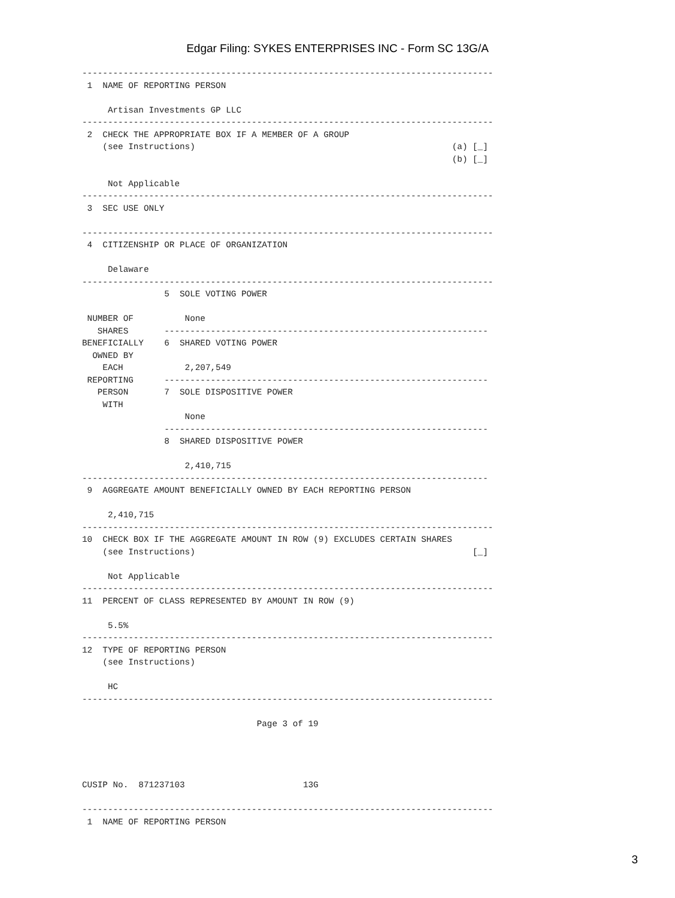Edgar Filing: SYKES ENTERPRISES INC - Form SC 13G/A
--------------------------------------------------------------------------------
 1  NAME OF REPORTING PERSON

     Artisan Investments GP LLC
--------------------------------------------------------------------------------
 2  CHECK THE APPROPRIATE BOX IF A MEMBER OF A GROUP
    (see Instructions)                                                  (a) [_]
                                                                        (b) [_]

     Not Applicable
--------------------------------------------------------------------------------
 3  SEC USE ONLY

--------------------------------------------------------------------------------
 4  CITIZENSHIP OR PLACE OF ORGANIZATION

     Delaware
--------------------------------------------------------------------------------
                5  SOLE VOTING POWER

 NUMBER OF          None
   SHARES       ---------------------------------------------------------------
BENEFICIALLY    6  SHARED VOTING POWER
  OWNED BY
    EACH            2,207,549
 REPORTING      ---------------------------------------------------------------
   PERSON       7  SOLE DISPOSITIVE POWER
    WITH
                    None
                ---------------------------------------------------------------
                8  SHARED DISPOSITIVE POWER

                    2,410,715
-------------------------------------------------------------------------------
 9  AGGREGATE AMOUNT BENEFICIALLY OWNED BY EACH REPORTING PERSON

     2,410,715
--------------------------------------------------------------------------------
10  CHECK BOX IF THE AGGREGATE AMOUNT IN ROW (9) EXCLUDES CERTAIN SHARES
    (see Instructions)                                                      [_]

     Not Applicable
--------------------------------------------------------------------------------
11  PERCENT OF CLASS REPRESENTED BY AMOUNT IN ROW (9)

     5.5%
--------------------------------------------------------------------------------
12  TYPE OF REPORTING PERSON
    (see Instructions)

     HC
--------------------------------------------------------------------------------

                                  Page 3 of 19




CUSIP No.  871237103                       13G

--------------------------------------------------------------------------------
 1  NAME OF REPORTING PERSON
3